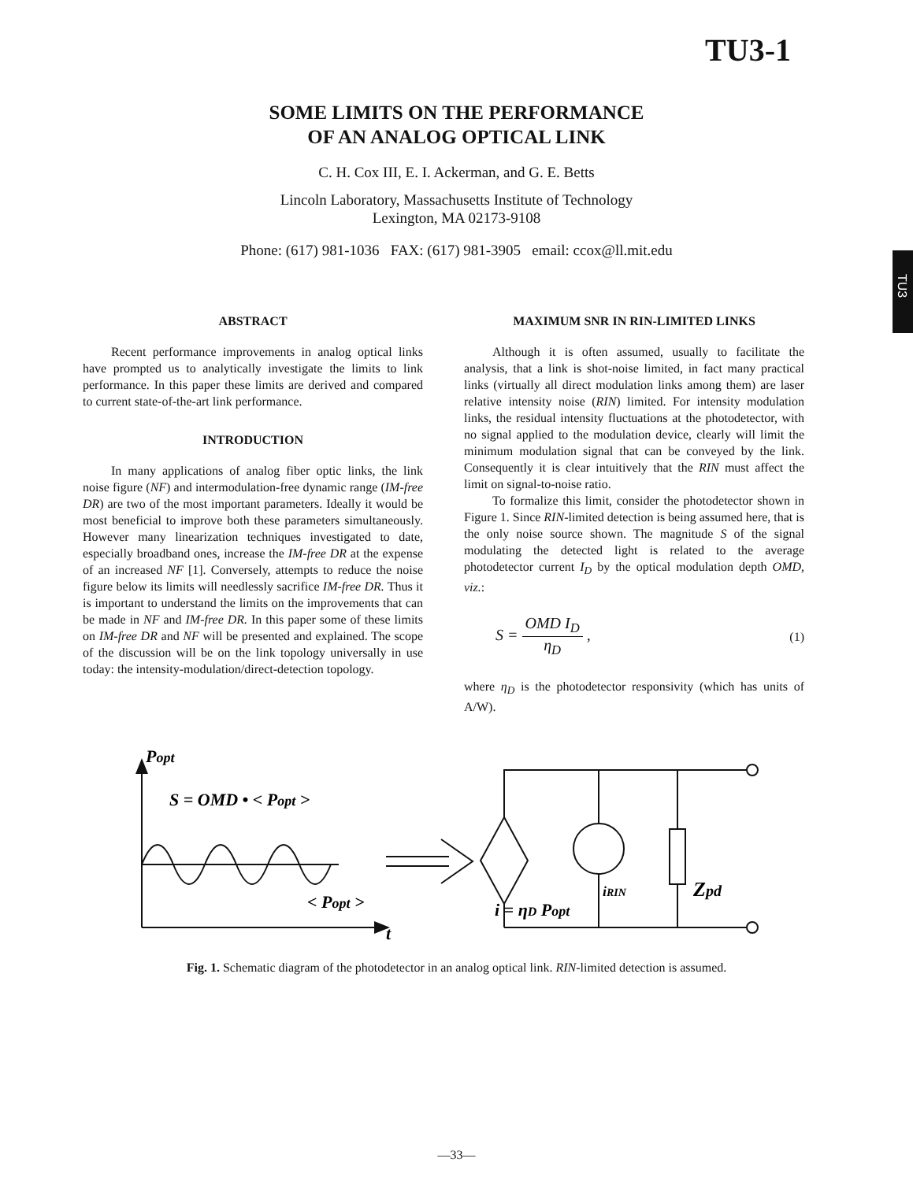TU3
TU3-1
SOME LIMITS ON THE PERFORMANCE
OF AN ANALOG OPTICAL LINK
C. H. Cox III, E. I. Ackerman, and G. E. Betts
Lincoln Laboratory, Massachusetts Institute of Technology
Lexington, MA 02173-9108
Phone: (617) 981-1036 FAX: (617) 981-3905 email: ccox@ll.mit.edu
ABSTRACT
Recent performance improvements in analog optical links have prompted us to analytically investigate the limits to link performance. In this paper these limits are derived and compared to current state-of-the-art link performance.
INTRODUCTION
In many applications of analog fiber optic links, the link noise figure (NF) and intermodulation-free dynamic range (IM-free DR) are two of the most important parameters. Ideally it would be most beneficial to improve both these parameters simultaneously. However many linearization techniques investigated to date, especially broadband ones, increase the IM-free DR at the expense of an increased NF [1]. Conversely, attempts to reduce the noise figure below its limits will needlessly sacrifice IM-free DR. Thus it is important to understand the limits on the improvements that can be made in NF and IM-free DR. In this paper some of these limits on IM-free DR and NF will be presented and explained. The scope of the discussion will be on the link topology universally in use today: the intensity-modulation/direct-detection topology.
MAXIMUM SNR IN RIN-LIMITED LINKS
Although it is often assumed, usually to facilitate the analysis, that a link is shot-noise limited, in fact many practical links (virtually all direct modulation links among them) are laser relative intensity noise (RIN) limited. For intensity modulation links, the residual intensity fluctuations at the photodetector, with no signal applied to the modulation device, clearly will limit the minimum modulation signal that can be conveyed by the link. Consequently it is clear intuitively that the RIN must affect the limit on signal-to-noise ratio.
To formalize this limit, consider the photodetector shown in Figure 1. Since RIN-limited detection is being assumed here, that is the only noise source shown. The magnitude S of the signal modulating the detected light is related to the average photodetector current I<sub>D</sub> by the optical modulation depth OMD, viz.:
S = OMD I<sub>D</sub> η<sub>D</sub> , (1)
where η<sub>D</sub> is the photodetector responsivity (which has units of A/W).
Popt
S = OMD • < Popt >
t
< Popt >
iRIN
Zpd
i = ηD Popt
Fig. 1. Schematic diagram of the photodetector in an analog optical link. RIN-limited detection is assumed.
—33—